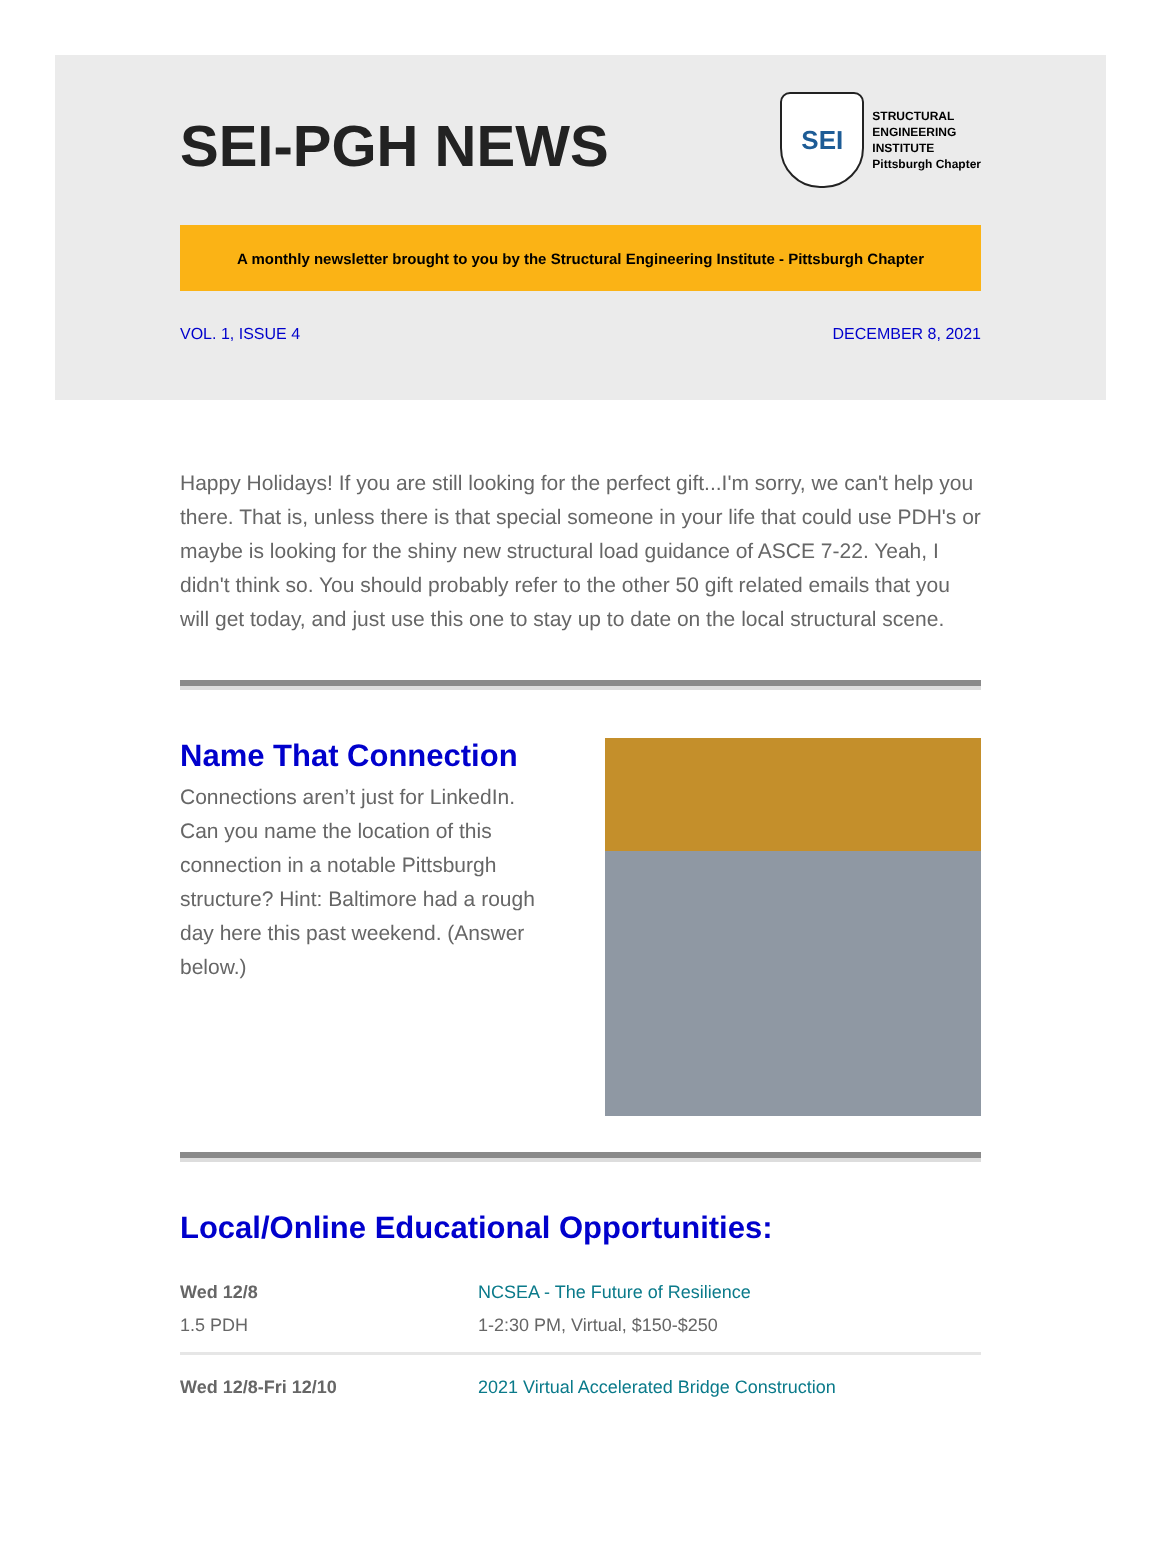SEI-PGH NEWS
SEI
STRUCTURAL
ENGINEERING
INSTITUTE
Pittsburgh Chapter
A monthly newsletter brought to you by the Structural Engineering Institute - Pittsburgh Chapter
VOL. 1, ISSUE 4 DECEMBER 8, 2021
Happy Holidays! If you are still looking for the perfect gift...I'm sorry, we can't help you there. That is, unless there is that special someone in your life that could use PDH's or maybe is looking for the shiny new structural load guidance of ASCE 7-22. Yeah, I didn't think so. You should probably refer to the other 50 gift related emails that you will get today, and just use this one to stay up to date on the local structural scene.
Name That Connection
Connections aren’t just for LinkedIn. Can you name the location of this connection in a notable Pittsburgh structure? Hint: Baltimore had a rough day here this past weekend. (Answer below.)
Local/Online Educational Opportunities:
| Wed 12/8 | NCSEA - The Future of Resilience |
| 1.5 PDH | 1-2:30 PM, Virtual, $150-$250 |
| Wed 12/8-Fri 12/10 | 2021 Virtual Accelerated Bridge Construction |